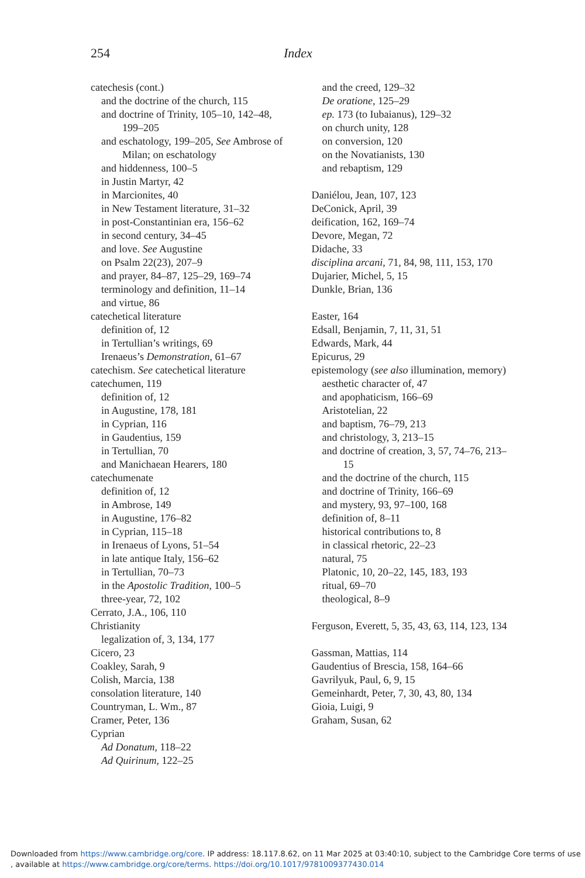254 Index
catechesis (cont.)
and the doctrine of the church, 115
and doctrine of Trinity, 105–10, 142–48, 199–205
and eschatology, 199–205, See Ambrose of Milan; on eschatology
and hiddenness, 100–5
in Justin Martyr, 42
in Marcionites, 40
in New Testament literature, 31–32
in post-Constantinian era, 156–62
in second century, 34–45
and love. See Augustine
on Psalm 22(23), 207–9
and prayer, 84–87, 125–29, 169–74
terminology and definition, 11–14
and virtue, 86
catechetical literature
definition of, 12
in Tertullian’s writings, 69
Irenaeus’s Demonstration, 61–67
catechism. See catechetical literature
catechumen, 119
definition of, 12
in Augustine, 178, 181
in Cyprian, 116
in Gaudentius, 159
in Tertullian, 70
and Manichaean Hearers, 180
catechumenate
definition of, 12
in Ambrose, 149
in Augustine, 176–82
in Cyprian, 115–18
in Irenaeus of Lyons, 51–54
in late antique Italy, 156–62
in Tertullian, 70–73
in the Apostolic Tradition, 100–5
three-year, 72, 102
Cerrato, J.A., 106, 110
Christianity
legalization of, 3, 134, 177
Cicero, 23
Coakley, Sarah, 9
Colish, Marcia, 138
consolation literature, 140
Countryman, L. Wm., 87
Cramer, Peter, 136
Cyprian
Ad Donatum, 118–22
Ad Quirinum, 122–25
and the creed, 129–32
De oratione, 125–29
ep. 173 (to Iubaianus), 129–32
on church unity, 128
on conversion, 120
on the Novatianists, 130
and rebaptism, 129
Daniélou, Jean, 107, 123
DeConick, April, 39
deification, 162, 169–74
Devore, Megan, 72
Didache, 33
disciplina arcani, 71, 84, 98, 111, 153, 170
Dujarier, Michel, 5, 15
Dunkle, Brian, 136
Easter, 164
Edsall, Benjamin, 7, 11, 31, 51
Edwards, Mark, 44
Epicurus, 29
epistemology (see also illumination, memory)
aesthetic character of, 47
and apophaticism, 166–69
Aristotelian, 22
and baptism, 76–79, 213
and christology, 3, 213–15
and doctrine of creation, 3, 57, 74–76, 213–15
and the doctrine of the church, 115
and doctrine of Trinity, 166–69
and mystery, 93, 97–100, 168
definition of, 8–11
historical contributions to, 8
in classical rhetoric, 22–23
natural, 75
Platonic, 10, 20–22, 145, 183, 193
ritual, 69–70
theological, 8–9
Ferguson, Everett, 5, 35, 43, 63, 114, 123, 134
Gassman, Mattias, 114
Gaudentius of Brescia, 158, 164–66
Gavrilyuk, Paul, 6, 9, 15
Gemeinhardt, Peter, 7, 30, 43, 80, 134
Gioia, Luigi, 9
Graham, Susan, 62
Downloaded from https://www.cambridge.org/core. IP address: 18.117.8.62, on 11 Mar 2025 at 03:40:10, subject to the Cambridge Core terms of use
, available at https://www.cambridge.org/core/terms. https://doi.org/10.1017/9781009377430.014